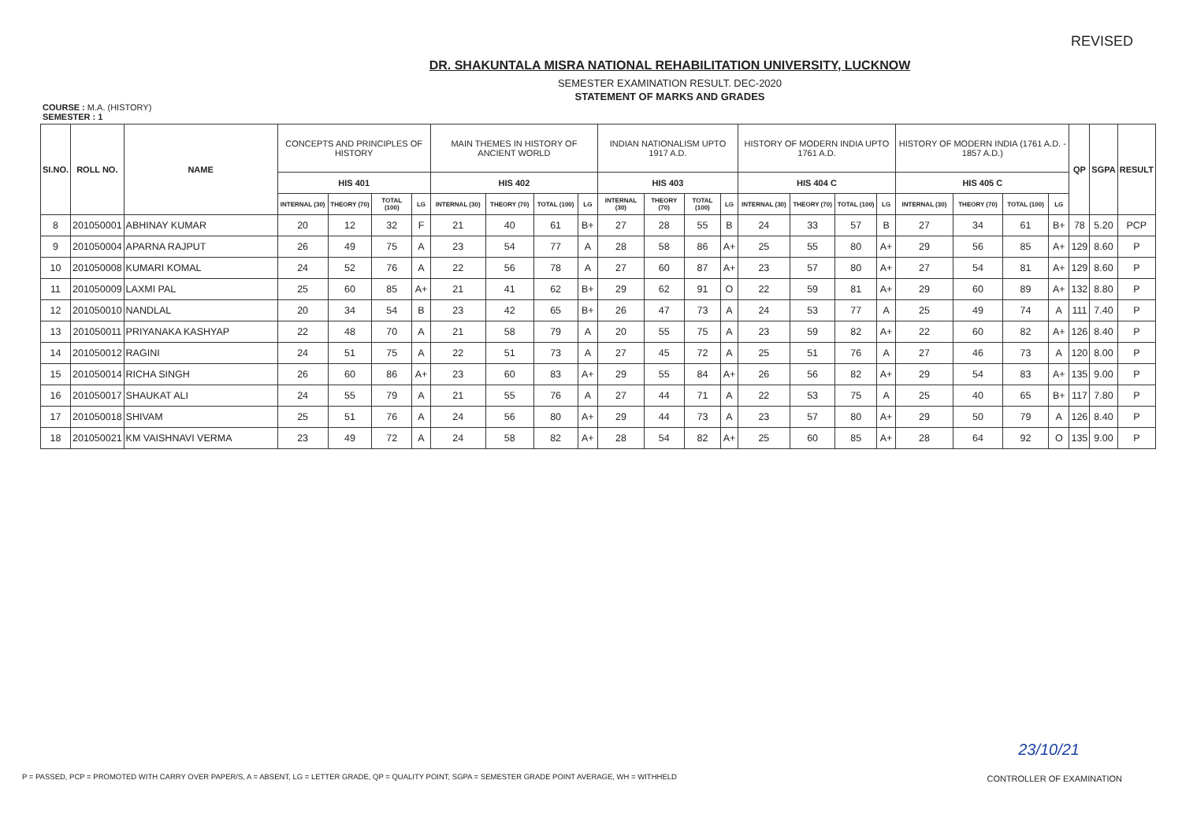REVISED
DR. SHAKUNTALA MISRA NATIONAL REHABILITATION UNIVERSITY, LUCKNOW
SEMESTER EXAMINATION RESULT. DEC-2020
STATEMENT OF MARKS AND GRADES
COURSE : M.A. (HISTORY)
SEMESTER : 1
| SI.NO. | ROLL NO. | NAME | CONCEPTS AND PRINCIPLES OF HISTORY | | | | MAIN THEMES IN HISTORY OF ANCIENT WORLD | | | | INDIAN NATIONALISM UPTO 1917 A.D. | | | | HISTORY OF MODERN INDIA UPTO 1761 A.D. | | | | HISTORY OF MODERN INDIA (1761 A.D. - 1857 A.D.) | | | | QP | SGPA | RESULT |
| --- | --- | --- | --- | --- | --- | --- | --- | --- | --- | --- | --- | --- | --- | --- | --- | --- | --- | --- | --- | --- | --- | --- | --- | --- | --- |
| | | | HIS 401 | | | | HIS 402 | | | | HIS 403 | | | | HIS 404 C | | | | HIS 405 C | | | | | | |
| | | | INTERNAL (30) | THEORY (70) | TOTAL (100) | LG | INTERNAL (30) | THEORY (70) | TOTAL (100) | LG | INTERNAL (30) | THEORY (70) | TOTAL (100) | LG | INTERNAL (30) | THEORY (70) | TOTAL (100) | LG | INTERNAL (30) | THEORY (70) | TOTAL (100) | LG | | | |
| 8 | 201050001 | ABHINAY KUMAR | 20 | 12 | 32 | F | 21 | 40 | 61 | B+ | 27 | 28 | 55 | B | 24 | 33 | 57 | B | 27 | 34 | 61 | B+ | 78 | 5.20 | PCP |
| 9 | 201050004 | APARNA RAJPUT | 26 | 49 | 75 | A | 23 | 54 | 77 | A | 28 | 58 | 86 | A+ | 25 | 55 | 80 | A+ | 29 | 56 | 85 | A+ | 129 | 8.60 | P |
| 10 | 201050008 | KUMARI KOMAL | 24 | 52 | 76 | A | 22 | 56 | 78 | A | 27 | 60 | 87 | A+ | 23 | 57 | 80 | A+ | 27 | 54 | 81 | A+ | 129 | 8.60 | P |
| 11 | 201050009 | LAXMI PAL | 25 | 60 | 85 | A+ | 21 | 41 | 62 | B+ | 29 | 62 | 91 | O | 22 | 59 | 81 | A+ | 29 | 60 | 89 | A+ | 132 | 8.80 | P |
| 12 | 201050010 | NANDLAL | 20 | 34 | 54 | B | 23 | 42 | 65 | B+ | 26 | 47 | 73 | A | 24 | 53 | 77 | A | 25 | 49 | 74 | A | 111 | 7.40 | P |
| 13 | 201050011 | PRIYANAKA KASHYAP | 22 | 48 | 70 | A | 21 | 58 | 79 | A | 20 | 55 | 75 | A | 23 | 59 | 82 | A+ | 22 | 60 | 82 | A+ | 126 | 8.40 | P |
| 14 | 201050012 | RAGINI | 24 | 51 | 75 | A | 22 | 51 | 73 | A | 27 | 45 | 72 | A | 25 | 51 | 76 | A | 27 | 46 | 73 | A | 120 | 8.00 | P |
| 15 | 201050014 | RICHA SINGH | 26 | 60 | 86 | A+ | 23 | 60 | 83 | A+ | 29 | 55 | 84 | A+ | 26 | 56 | 82 | A+ | 29 | 54 | 83 | A+ | 135 | 9.00 | P |
| 16 | 201050017 | SHAUKAT ALI | 24 | 55 | 79 | A | 21 | 55 | 76 | A | 27 | 44 | 71 | A | 22 | 53 | 75 | A | 25 | 40 | 65 | B+ | 117 | 7.80 | P |
| 17 | 201050018 | SHIVAM | 25 | 51 | 76 | A | 24 | 56 | 80 | A+ | 29 | 44 | 73 | A | 23 | 57 | 80 | A+ | 29 | 50 | 79 | A | 126 | 8.40 | P |
| 18 | 201050021 | KM VAISHNAVI VERMA | 23 | 49 | 72 | A | 24 | 58 | 82 | A+ | 28 | 54 | 82 | A+ | 25 | 60 | 85 | A+ | 28 | 64 | 92 | O | 135 | 9.00 | P |
P = PASSED, PCP = PROMOTED WITH CARRY OVER PAPER/S, A = ABSENT, LG = LETTER GRADE, QP = QUALITY POINT, SGPA = SEMESTER GRADE POINT AVERAGE, WH = WITHHELD
23/10/21
CONTROLLER OF EXAMINATION